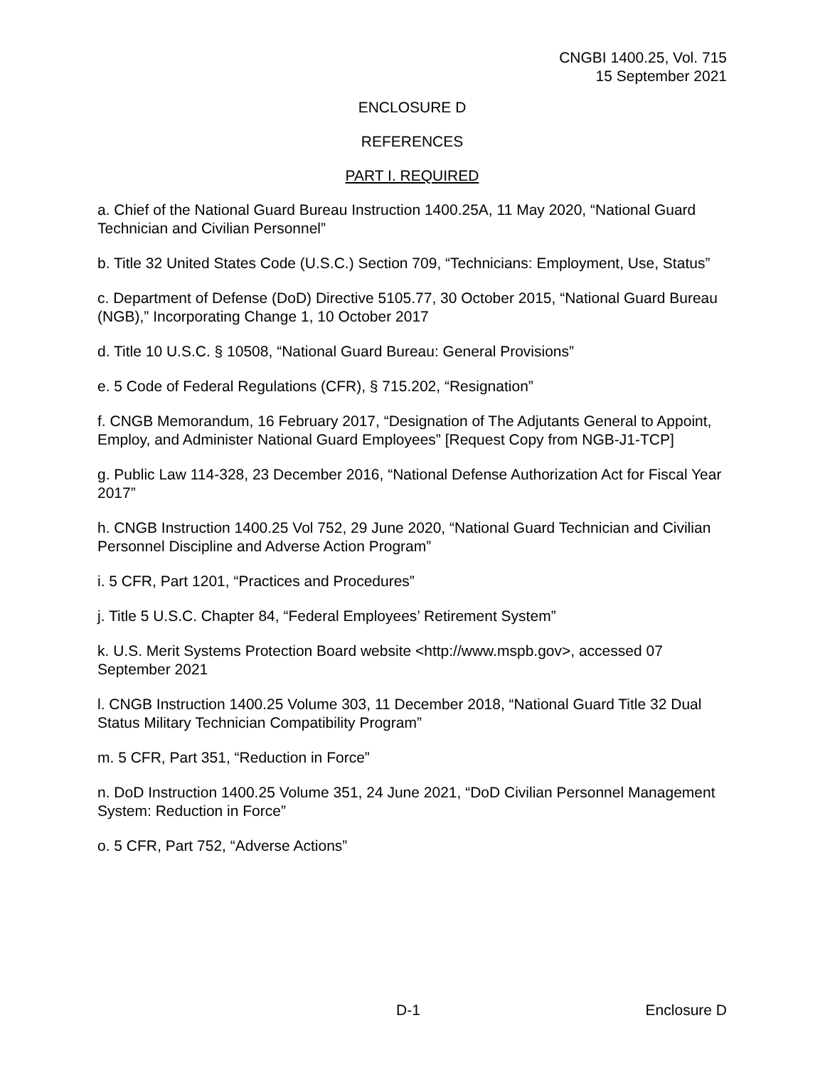CNGBI 1400.25, Vol. 715
15 September 2021
ENCLOSURE D
REFERENCES
PART I. REQUIRED
a. Chief of the National Guard Bureau Instruction 1400.25A, 11 May 2020, “National Guard Technician and Civilian Personnel”
b. Title 32 United States Code (U.S.C.) Section 709, “Technicians: Employment, Use, Status”
c. Department of Defense (DoD) Directive 5105.77, 30 October 2015, “National Guard Bureau (NGB),” Incorporating Change 1, 10 October 2017
d. Title 10 U.S.C. § 10508, “National Guard Bureau: General Provisions”
e. 5 Code of Federal Regulations (CFR), § 715.202, “Resignation”
f. CNGB Memorandum, 16 February 2017, “Designation of The Adjutants General to Appoint, Employ, and Administer National Guard Employees” [Request Copy from NGB-J1-TCP]
g. Public Law 114-328, 23 December 2016, “National Defense Authorization Act for Fiscal Year 2017”
h. CNGB Instruction 1400.25 Vol 752, 29 June 2020, “National Guard Technician and Civilian Personnel Discipline and Adverse Action Program”
i. 5 CFR, Part 1201, “Practices and Procedures”
j. Title 5 U.S.C. Chapter 84, “Federal Employees’ Retirement System”
k. U.S. Merit Systems Protection Board website <http://www.mspb.gov>, accessed 07 September 2021
l. CNGB Instruction 1400.25 Volume 303, 11 December 2018, “National Guard Title 32 Dual Status Military Technician Compatibility Program”
m. 5 CFR, Part 351, “Reduction in Force”
n. DoD Instruction 1400.25 Volume 351, 24 June 2021, “DoD Civilian Personnel Management System: Reduction in Force”
o. 5 CFR, Part 752, “Adverse Actions”
D-1 Enclosure D